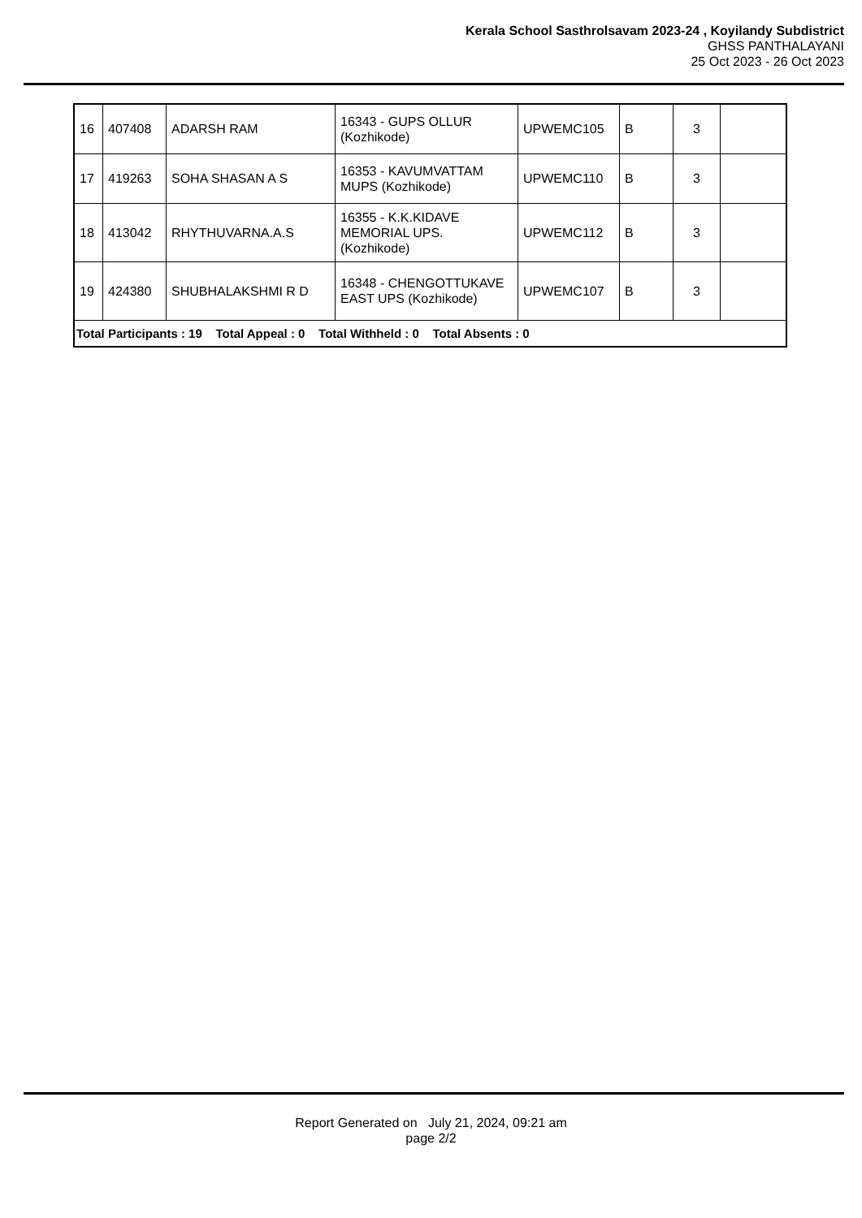Kerala School Sasthrolsavam 2023-24 , Koyilandy Subdistrict
GHSS PANTHALAYANI
25 Oct 2023 - 26 Oct 2023
| 16 | 407408 | ADARSH RAM | 16343 - GUPS OLLUR (Kozhikode) | UPWEMC105 | B | 3 | |
| 17 | 419263 | SOHA SHASAN A S | 16353 - KAVUMVATTAM MUPS (Kozhikode) | UPWEMC110 | B | 3 | |
| 18 | 413042 | RHYTHUVARNA.A.S | 16355 - K.K.KIDAVE MEMORIAL UPS. (Kozhikode) | UPWEMC112 | B | 3 | |
| 19 | 424380 | SHUBHALAKSHMI R D | 16348 - CHENGOTTUKAVE EAST UPS (Kozhikode) | UPWEMC107 | B | 3 | |
| Total Participants : 19 Total Appeal : 0 Total Withheld : 0 Total Absents : 0 | | | | | | | |
Report Generated on July 21, 2024, 09:21 am
page 2/2